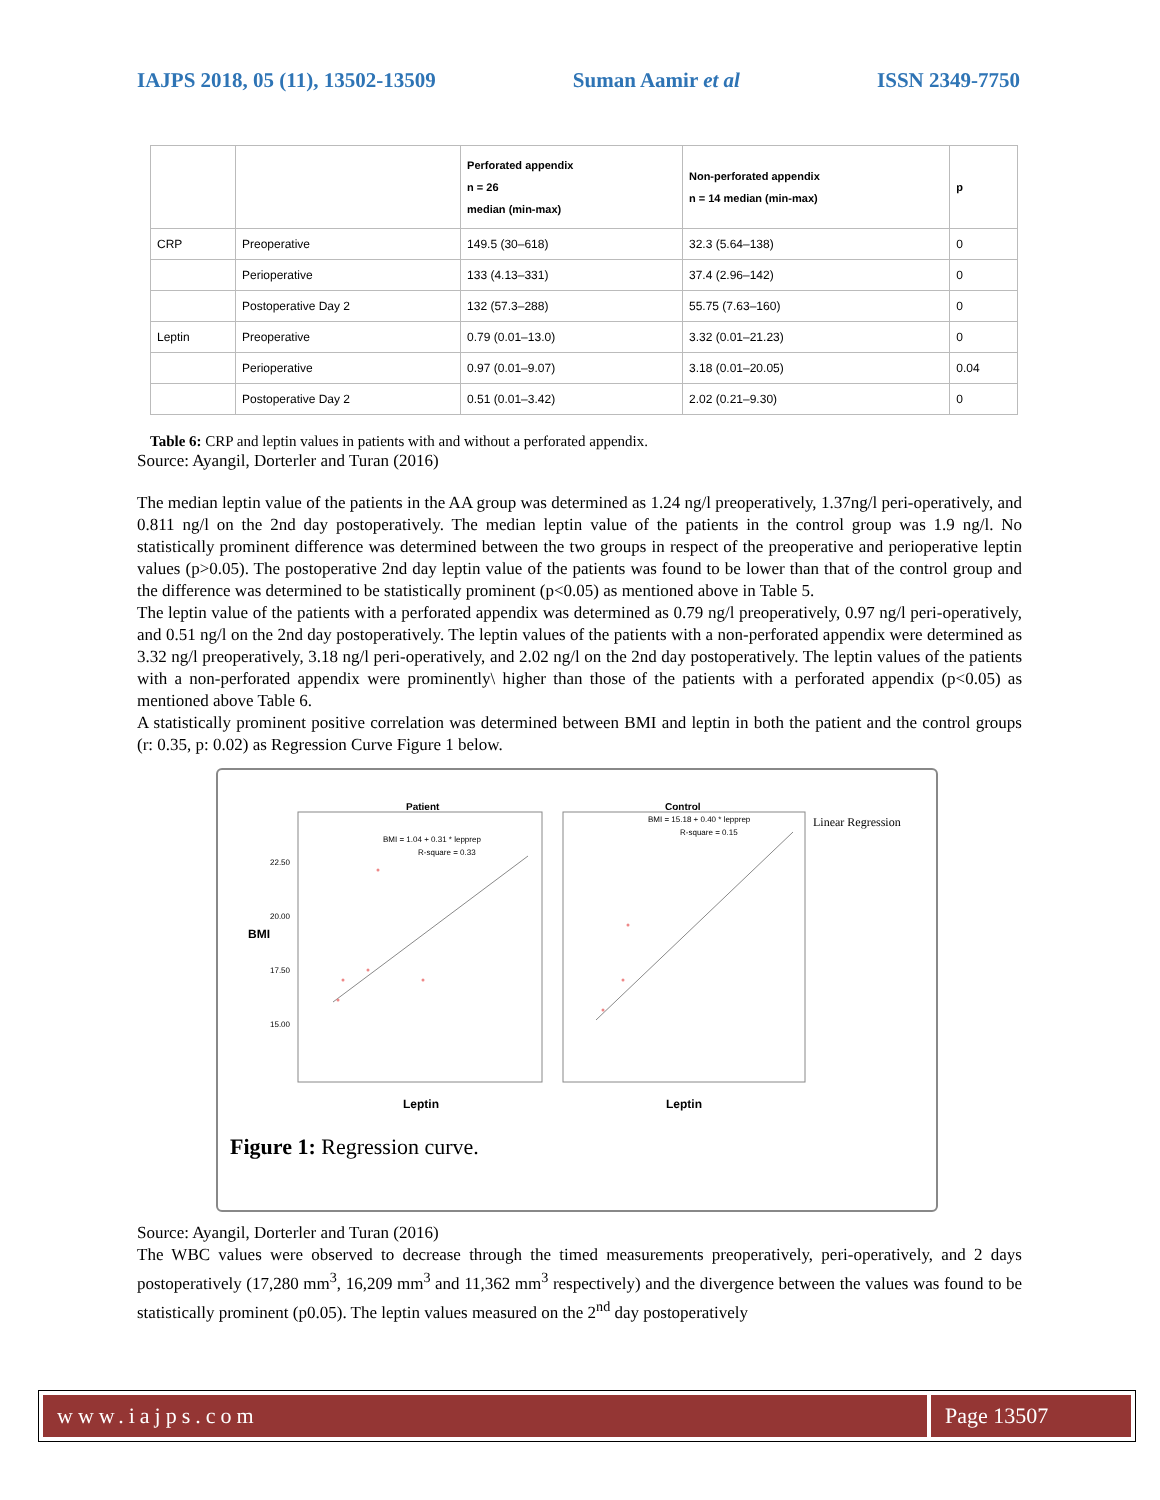IAJPS 2018, 05 (11), 13502-13509 Suman Aamir et al ISSN 2349-7750
| | | Perforated appendix n = 26 median (min-max) | Non-perforated appendix n = 14 median (min-max) | p |
| --- | --- | --- | --- | --- |
| CRP | Preoperative | 149.5 (30–618) | 32.3 (5.64–138) | 0 |
| | Perioperative | 133 (4.13–331) | 37.4 (2.96–142) | 0 |
| | Postoperative Day 2 | 132 (57.3–288) | 55.75 (7.63–160) | 0 |
| Leptin | Preoperative | 0.79 (0.01–13.0) | 3.32 (0.01–21.23) | 0 |
| | Perioperative | 0.97 (0.01–9.07) | 3.18 (0.01–20.05) | 0.04 |
| | Postoperative Day 2 | 0.51 (0.01–3.42) | 2.02 (0.21–9.30) | 0 |
Table 6: CRP and leptin values in patients with and without a perforated appendix.
Source: Ayangil, Dorterler and Turan (2016)
The median leptin value of the patients in the AA group was determined as 1.24 ng/l preoperatively, 1.37ng/l peri-operatively, and 0.811 ng/l on the 2nd day postoperatively. The median leptin value of the patients in the control group was 1.9 ng/l. No statistically prominent difference was determined between the two groups in respect of the preoperative and perioperative leptin values (p>0.05). The postoperative 2nd day leptin value of the patients was found to be lower than that of the control group and the difference was determined to be statistically prominent (p<0.05) as mentioned above in Table 5.
The leptin value of the patients with a perforated appendix was determined as 0.79 ng/l preoperatively, 0.97 ng/l peri-operatively, and 0.51 ng/l on the 2nd day postoperatively. The leptin values of the patients with a non-perforated appendix were determined as 3.32 ng/l preoperatively, 3.18 ng/l peri-operatively, and 2.02 ng/l on the 2nd day postoperatively. The leptin values of the patients with a non-perforated appendix were prominently\ higher than those of the patients with a perforated appendix (p<0.05) as mentioned above Table 6.
A statistically prominent positive correlation was determined between BMI and leptin in both the patient and the control groups (r: 0.35, p: 0.02) as Regression Curve Figure 1 below.
Patient
Control
Linear Regression
BMI = 1.04 + 0.31 * lepprep
R-square = 0.33
BMI = 15.18 + 0.40 * lepprep
R-square = 0.15
BMI
22.50
20.00
17.50
15.00
Leptin
Leptin
Figure 1: Regression curve.
Source: Ayangil, Dorterler and Turan (2016)
The WBC values were observed to decrease through the timed measurements preoperatively, peri-operatively, and 2 days postoperatively (17,280 mm<sup>3</sup>, 16,209 mm<sup>3</sup> and 11,362 mm<sup>3</sup> respectively) and the divergence between the values was found to be statistically prominent (p0.05). The leptin values measured on the 2<sup>nd</sup> day postoperatively
www.iajps.com Page 13507